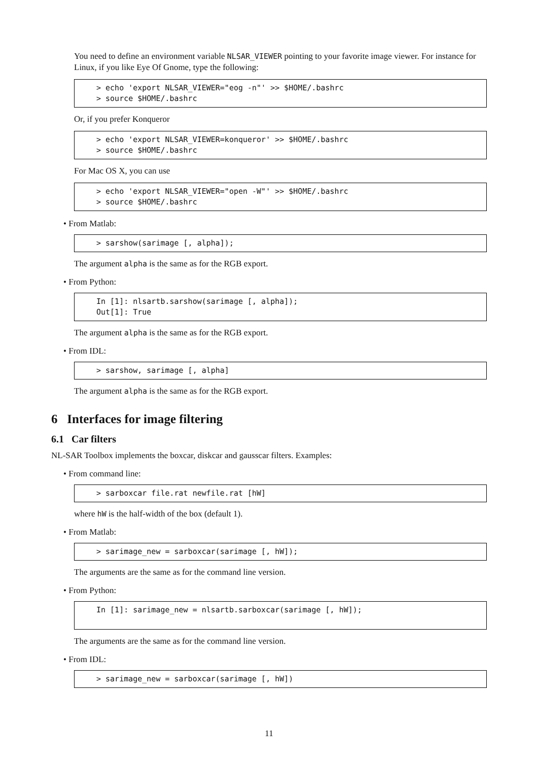You need to define an environment variable NLSAR_VIEWER pointing to your favorite image viewer. For instance for Linux, if you like Eye Of Gnome, type the following:
> echo 'export NLSAR_VIEWER="eog -n"' >> $HOME/.bashrc > source $HOME/.bashrc
Or, if you prefer Konqueror
> echo 'export NLSAR_VIEWER=konqueror' >> $HOME/.bashrc > source $HOME/.bashrc
For Mac OS X, you can use
> echo 'export NLSAR_VIEWER="open -W"' >> $HOME/.bashrc > source $HOME/.bashrc
• From Matlab:
> sarshow(sarimage [, alpha]);
The argument alpha is the same as for the RGB export.
• From Python:
In [1]: nlsartb.sarshow(sarimage [, alpha]); Out[1]: True
The argument alpha is the same as for the RGB export.
• From IDL:
> sarshow, sarimage [, alpha]
The argument alpha is the same as for the RGB export.
6 Interfaces for image filtering
6.1 Car filters
NL-SAR Toolbox implements the boxcar, diskcar and gausscar filters. Examples:
• From command line:
> sarboxcar file.rat newfile.rat [hW]
where hW is the half-width of the box (default 1).
• From Matlab:
> sarimage_new = sarboxcar(sarimage [, hW]);
The arguments are the same as for the command line version.
• From Python:
In [1]: sarimage_new = nlsartb.sarboxcar(sarimage [, hW]);
The arguments are the same as for the command line version.
• From IDL:
> sarimage_new = sarboxcar(sarimage [, hW])
11